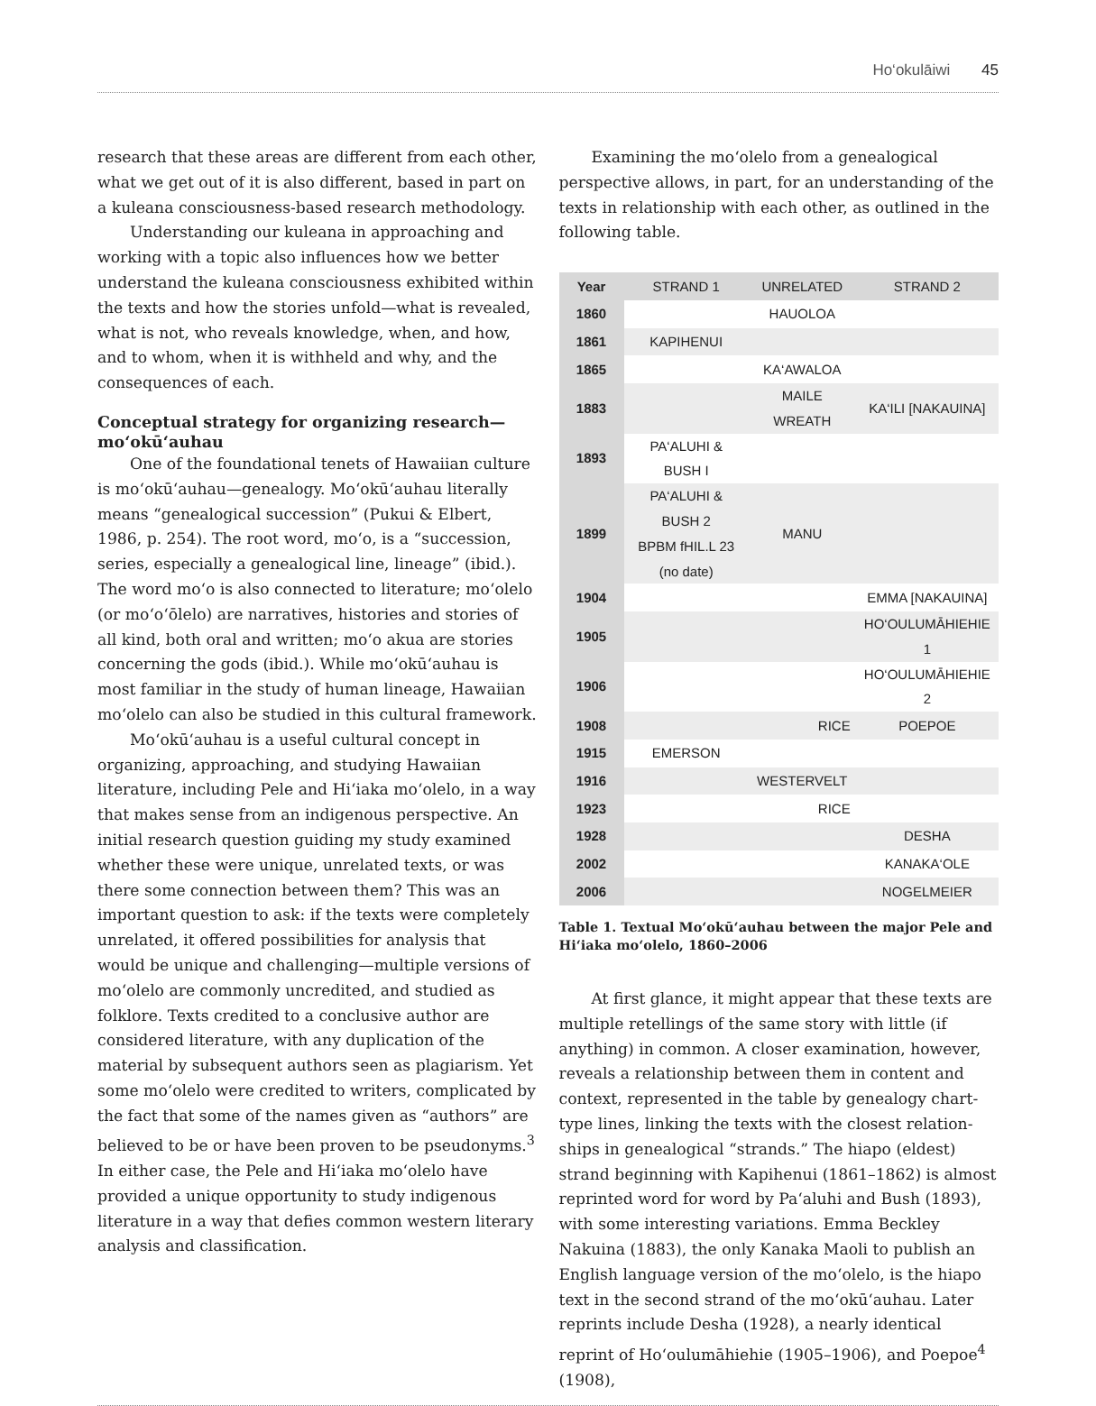Ho‘okulāiwi 45
research that these areas are different from each other, what we get out of it is also different, based in part on a kuleana consciousness-based research methodology.
Understanding our kuleana in approaching and working with a topic also influences how we better understand the kuleana consciousness exhibited within the texts and how the stories unfold—what is revealed, what is not, who reveals knowledge, when, and how, and to whom, when it is withheld and why, and the consequences of each.
Conceptual strategy for organizing research—mo‘okū‘auhau
One of the foundational tenets of Hawaiian culture is mo‘okū‘auhau—genealogy. Mo‘okū‘auhau literally means “genealogical succession” (Pukui & Elbert, 1986, p. 254). The root word, mo‘o, is a “succession, series, especially a genealogical line, lineage” (ibid.). The word mo‘o is also connected to literature; mo‘olelo (or mo‘o‘ōlelo) are narratives, histories and stories of all kind, both oral and written; mo‘o akua are stories concerning the gods (ibid.). While mo‘okū‘auhau is most familiar in the study of human lineage, Hawaiian mo‘olelo can also be studied in this cultural framework.
Mo‘okū‘auhau is a useful cultural concept in organizing, approaching, and studying Hawaiian literature, including Pele and Hi‘iaka mo‘olelo, in a way that makes sense from an indigenous perspective. An initial research question guiding my study examined whether these were unique, unrelated texts, or was there some connection between them? This was an important question to ask: if the texts were completely unrelated, it offered possibilities for analysis that would be unique and challenging—multiple versions of mo‘olelo are commonly uncredited, and studied as folklore. Texts credited to a conclusive author are considered literature, with any duplication of the material by subsequent authors seen as plagiarism. Yet some mo‘olelo were credited to writers, complicated by the fact that some of the names given as “authors” are believed to be or have been proven to be pseudonyms.<sup>3</sup> In either case, the Pele and Hi‘iaka mo‘olelo have provided a unique opportunity to study indigenous literature in a way that defies common western literary analysis and classification.
Examining the mo‘olelo from a genealogical perspective allows, in part, for an understanding of the texts in relationship with each other, as outlined in the following table.
| Year | STRAND 1 | UNRELATED | STRAND 2 |
| --- | --- | --- | --- |
| 1860 | | HAUOLOA | |
| 1861 | KAPIHENUI | | |
| 1865 | | KA‘AWALOA | |
| 1883 | | MAILE WREATH | KA‘ILI [NAKAUINA] |
| 1893 | PA‘ALUHI & BUSH I | | |
| 1899 | PA‘ALUHI & BUSH 2 BPBM fHIL.L 23 (no date) | MANU | |
| 1904 | | | EMMA [NAKAUINA] |
| 1905 | | | HO‘OULUMĀHIEHIE 1 |
| 1906 | | | HO‘OULUMĀHIEHIE 2 |
| 1908 | | RICE | POEPOE |
| 1915 | EMERSON | | |
| 1916 | | WESTERVELT | |
| 1923 | | RICE | |
| 1928 | | | DESHA |
| 2002 | | | KANAKA‘OLE |
| 2006 | | | NOGELMEIER |
Table 1. Textual Mo‘okū‘auhau between the major Pele and Hi‘iaka mo‘olelo, 1860–2006
At first glance, it might appear that these texts are multiple retellings of the same story with little (if anything) in common. A closer examination, however, reveals a relationship between them in content and context, represented in the table by genealogy chart-type lines, linking the texts with the closest relation-ships in genealogical “strands.” The hiapo (eldest) strand beginning with Kapihenui (1861–1862) is almost reprinted word for word by Pa‘aluhi and Bush (1893), with some interesting variations. Emma Beckley Nakuina (1883), the only Kanaka Maoli to publish an English language version of the mo‘olelo, is the hiapo text in the second strand of the mo‘okū‘auhau. Later reprints include Desha (1928), a nearly identical reprint of Ho‘oulumāhiehie (1905–1906), and Poepoe<sup>4</sup> (1908),